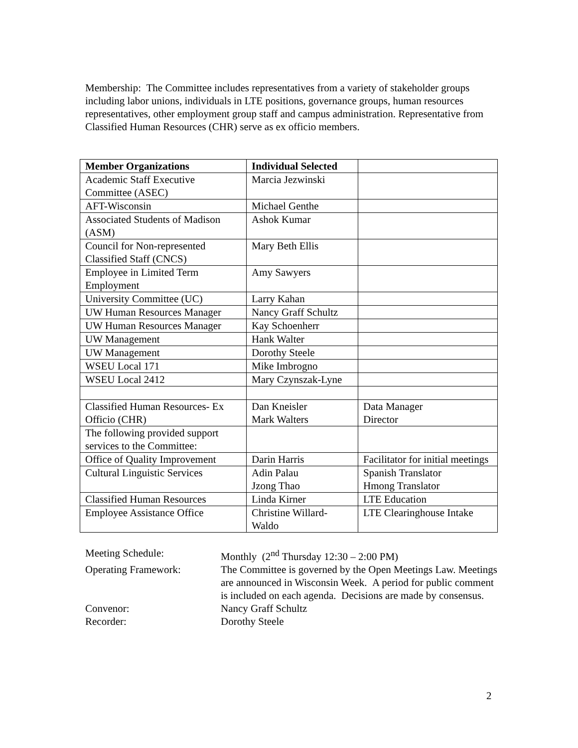Membership: The Committee includes representatives from a variety of stakeholder groups including labor unions, individuals in LTE positions, governance groups, human resources representatives, other employment group staff and campus administration. Representative from Classified Human Resources (CHR) serve as ex officio members.
| Member Organizations | Individual Selected | |
| --- | --- | --- |
| Academic Staff Executive Committee (ASEC) | Marcia Jezwinski | |
| AFT-Wisconsin | Michael Genthe | |
| Associated Students of Madison (ASM) | Ashok Kumar | |
| Council for Non-represented Classified Staff (CNCS) | Mary Beth Ellis | |
| Employee in Limited Term Employment | Amy Sawyers | |
| University Committee (UC) | Larry Kahan | |
| UW Human Resources Manager | Nancy Graff Schultz | |
| UW Human Resources Manager | Kay Schoenherr | |
| UW Management | Hank Walter | |
| UW Management | Dorothy Steele | |
| WSEU Local 171 | Mike Imbrogno | |
| WSEU Local 2412 | Mary Czynszak-Lyne | |
| Classified Human Resources- Ex Officio (CHR) | Dan Kneisler Mark Walters | Data Manager Director |
| The following provided support services to the Committee: | | |
| Office of Quality Improvement | Darin Harris | Facilitator for initial meetings |
| Cultural Linguistic Services | Adin Palau Jzong Thao | Spanish Translator Hmong Translator |
| Classified Human Resources | Linda Kirner | LTE Education |
| Employee Assistance Office | Christine Willard-Waldo | LTE Clearinghouse Intake |
Meeting Schedule:
Monthly (2<sup>nd</sup> Thursday 12:30 – 2:00 PM)
Operating Framework:
The Committee is governed by the Open Meetings Law. Meetings are announced in Wisconsin Week. A period for public comment is included on each agenda. Decisions are made by consensus.
Convenor:
Nancy Graff Schultz
Recorder:
Dorothy Steele
2